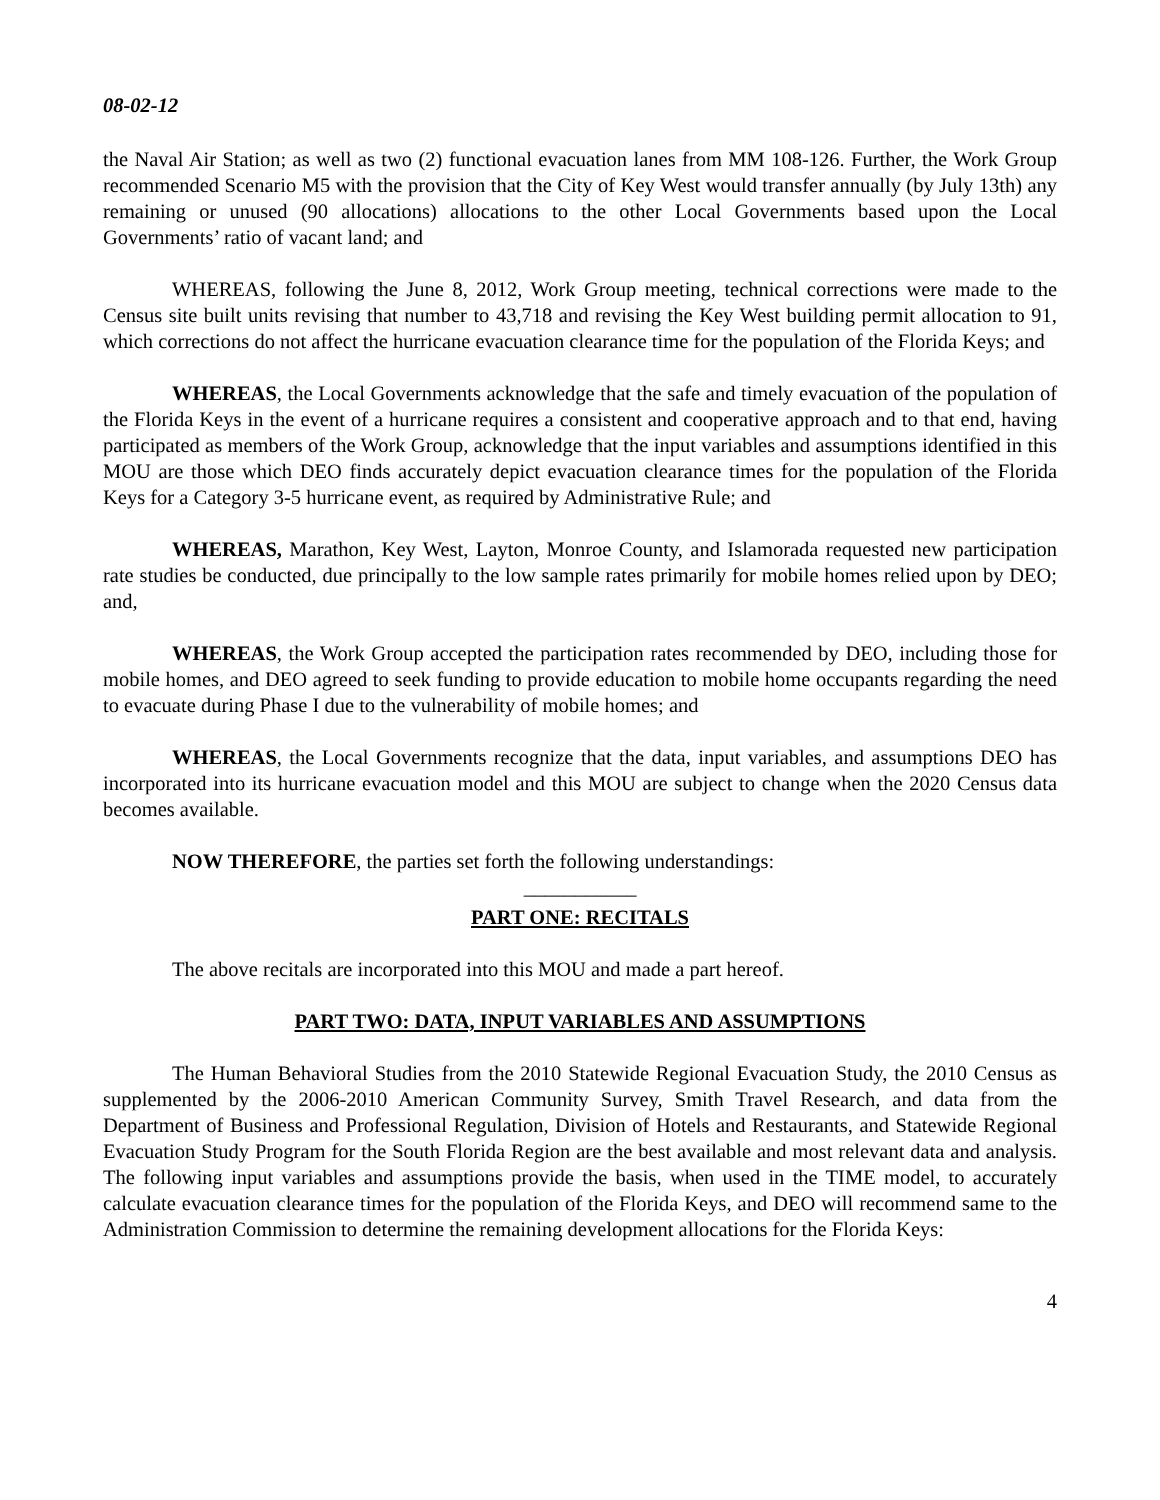08-02-12
the Naval Air Station; as well as two (2) functional evacuation lanes from MM 108-126. Further, the Work Group recommended Scenario M5 with the provision that the City of Key West would transfer annually (by July 13th) any remaining or unused (90 allocations) allocations to the other Local Governments based upon the Local Governments’ ratio of vacant land; and
WHEREAS, following the June 8, 2012, Work Group meeting, technical corrections were made to the Census site built units revising that number to 43,718 and revising the Key West building permit allocation to 91, which corrections do not affect the hurricane evacuation clearance time for the population of the Florida Keys; and
WHEREAS, the Local Governments acknowledge that the safe and timely evacuation of the population of the Florida Keys in the event of a hurricane requires a consistent and cooperative approach and to that end, having participated as members of the Work Group, acknowledge that the input variables and assumptions identified in this MOU are those which DEO finds accurately depict evacuation clearance times for the population of the Florida Keys for a Category 3-5 hurricane event, as required by Administrative Rule; and
WHEREAS, Marathon, Key West, Layton, Monroe County, and Islamorada requested new participation rate studies be conducted, due principally to the low sample rates primarily for mobile homes relied upon by DEO; and,
WHEREAS, the Work Group accepted the participation rates recommended by DEO, including those for mobile homes, and DEO agreed to seek funding to provide education to mobile home occupants regarding the need to evacuate during Phase I due to the vulnerability of mobile homes; and
WHEREAS, the Local Governments recognize that the data, input variables, and assumptions DEO has incorporated into its hurricane evacuation model and this MOU are subject to change when the 2020 Census data becomes available.
NOW THEREFORE, the parties set forth the following understandings:
___________
PART ONE: RECITALS
The above recitals are incorporated into this MOU and made a part hereof.
PART TWO: DATA, INPUT VARIABLES AND ASSUMPTIONS
The Human Behavioral Studies from the 2010 Statewide Regional Evacuation Study, the 2010 Census as supplemented by the 2006-2010 American Community Survey, Smith Travel Research, and data from the Department of Business and Professional Regulation, Division of Hotels and Restaurants, and Statewide Regional Evacuation Study Program for the South Florida Region are the best available and most relevant data and analysis. The following input variables and assumptions provide the basis, when used in the TIME model, to accurately calculate evacuation clearance times for the population of the Florida Keys, and DEO will recommend same to the Administration Commission to determine the remaining development allocations for the Florida Keys:
4